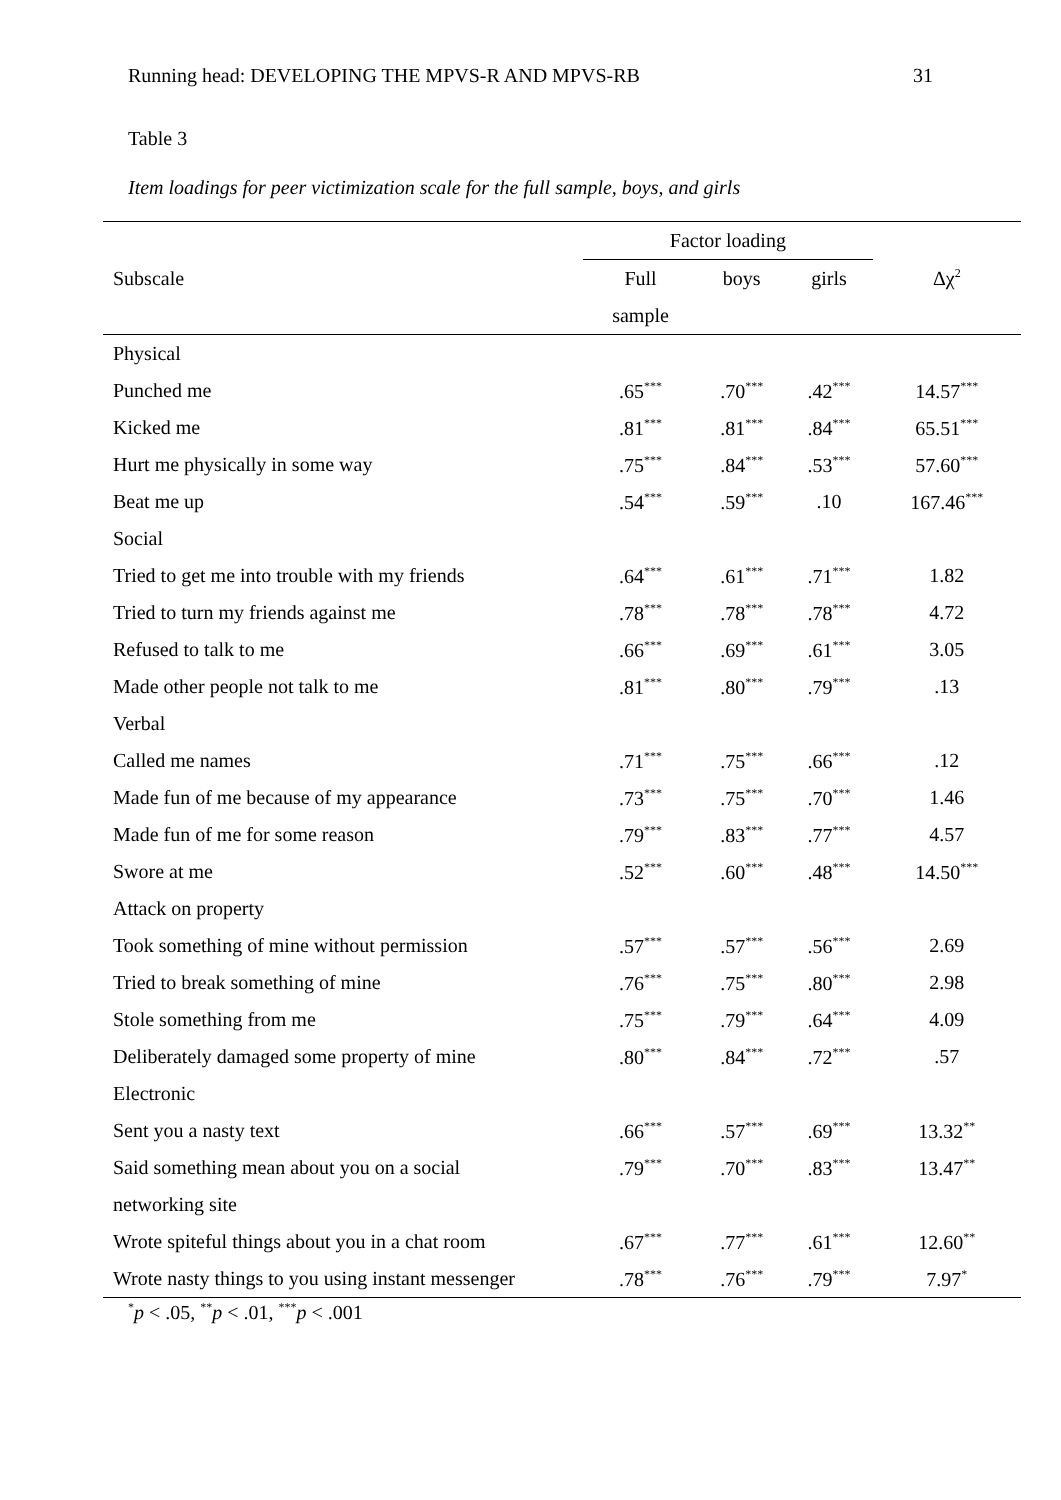Running head: DEVELOPING THE MPVS-R AND MPVS-RB 31
Table 3
Item loadings for peer victimization scale for the full sample, boys, and girls
| | Factor loading | | | |
| --- | --- | --- | --- | --- |
| Subscale | Full | boys | girls | Δχ<sup>2</sup> |
| | sample | | | |
| Physical | | | | |
| Punched me | .65<sup>***</sup> | .70<sup>***</sup> | .42<sup>***</sup> | 14.57<sup>***</sup> |
| Kicked me | .81<sup>***</sup> | .81<sup>***</sup> | .84<sup>***</sup> | 65.51<sup>***</sup> |
| Hurt me physically in some way | .75<sup>***</sup> | .84<sup>***</sup> | .53<sup>***</sup> | 57.60<sup>***</sup> |
| Beat me up | .54<sup>***</sup> | .59<sup>***</sup> | .10 | 167.46<sup>***</sup> |
| Social | | | | |
| Tried to get me into trouble with my friends | .64<sup>***</sup> | .61<sup>***</sup> | .71<sup>***</sup> | 1.82 |
| Tried to turn my friends against me | .78<sup>***</sup> | .78<sup>***</sup> | .78<sup>***</sup> | 4.72 |
| Refused to talk to me | .66<sup>***</sup> | .69<sup>***</sup> | .61<sup>***</sup> | 3.05 |
| Made other people not talk to me | .81<sup>***</sup> | .80<sup>***</sup> | .79<sup>***</sup> | .13 |
| Verbal | | | | |
| Called me names | .71<sup>***</sup> | .75<sup>***</sup> | .66<sup>***</sup> | .12 |
| Made fun of me because of my appearance | .73<sup>***</sup> | .75<sup>***</sup> | .70<sup>***</sup> | 1.46 |
| Made fun of me for some reason | .79<sup>***</sup> | .83<sup>***</sup> | .77<sup>***</sup> | 4.57 |
| Swore at me | .52<sup>***</sup> | .60<sup>***</sup> | .48<sup>***</sup> | 14.50<sup>***</sup> |
| Attack on property | | | | |
| Took something of mine without permission | .57<sup>***</sup> | .57<sup>***</sup> | .56<sup>***</sup> | 2.69 |
| Tried to break something of mine | .76<sup>***</sup> | .75<sup>***</sup> | .80<sup>***</sup> | 2.98 |
| Stole something from me | .75<sup>***</sup> | .79<sup>***</sup> | .64<sup>***</sup> | 4.09 |
| Deliberately damaged some property of mine | .80<sup>***</sup> | .84<sup>***</sup> | .72<sup>***</sup> | .57 |
| Electronic | | | | |
| Sent you a nasty text | .66<sup>***</sup> | .57<sup>***</sup> | .69<sup>***</sup> | 13.32<sup>**</sup> |
| Said something mean about you on a social | .79<sup>***</sup> | .70<sup>***</sup> | .83<sup>***</sup> | 13.47<sup>**</sup> |
| networking site | | | | |
| Wrote spiteful things about you in a chat room | .67<sup>***</sup> | .77<sup>***</sup> | .61<sup>***</sup> | 12.60<sup>**</sup> |
| Wrote nasty things to you using instant messenger | .78<sup>***</sup> | .76<sup>***</sup> | .79<sup>***</sup> | 7.97<sup>*</sup> |
<sup>*</sup> p < .05, <sup>**</sup>p < .01, <sup>***</sup>p < .001